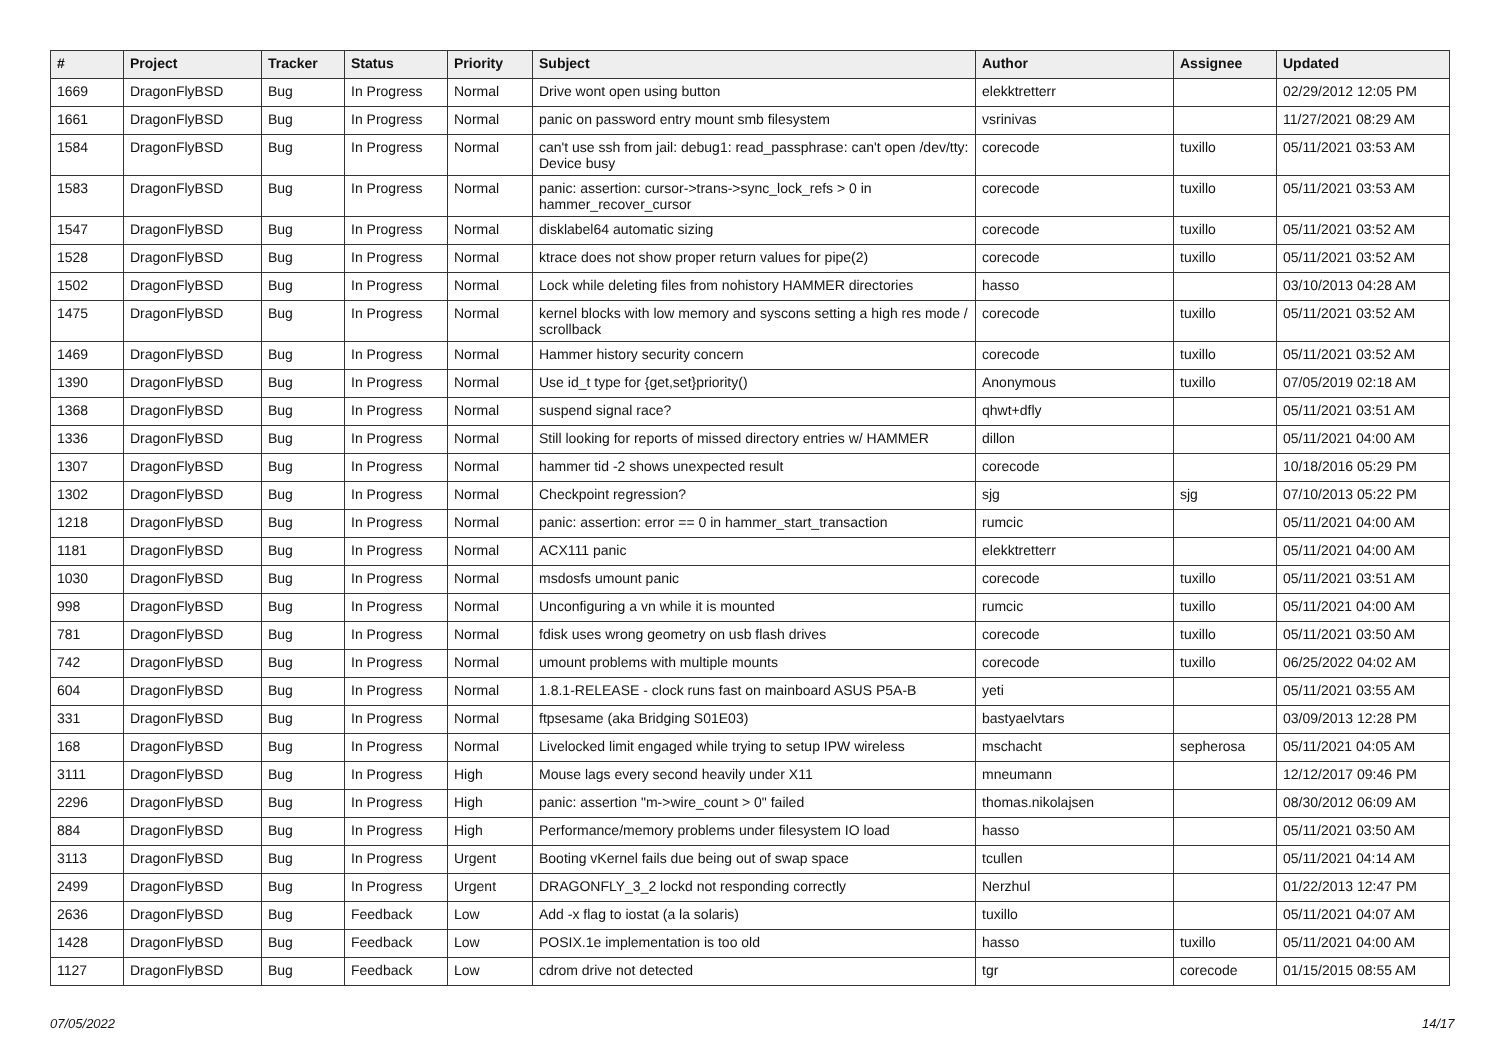| # | Project | Tracker | Status | Priority | Subject | Author | Assignee | Updated |
| --- | --- | --- | --- | --- | --- | --- | --- | --- |
| 1669 | DragonFlyBSD | Bug | In Progress | Normal | Drive wont open using button | elekktretterr | | 02/29/2012 12:05 PM |
| 1661 | DragonFlyBSD | Bug | In Progress | Normal | panic on password entry mount smb filesystem | vsrinivas | | 11/27/2021 08:29 AM |
| 1584 | DragonFlyBSD | Bug | In Progress | Normal | can't use ssh from jail: debug1: read_passphrase: can't open /dev/tty: Device busy | corecode | tuxillo | 05/11/2021 03:53 AM |
| 1583 | DragonFlyBSD | Bug | In Progress | Normal | panic: assertion: cursor->trans->sync_lock_refs > 0 in hammer_recover_cursor | corecode | tuxillo | 05/11/2021 03:53 AM |
| 1547 | DragonFlyBSD | Bug | In Progress | Normal | disklabel64 automatic sizing | corecode | tuxillo | 05/11/2021 03:52 AM |
| 1528 | DragonFlyBSD | Bug | In Progress | Normal | ktrace does not show proper return values for pipe(2) | corecode | tuxillo | 05/11/2021 03:52 AM |
| 1502 | DragonFlyBSD | Bug | In Progress | Normal | Lock while deleting files from nohistory HAMMER directories | hasso | | 03/10/2013 04:28 AM |
| 1475 | DragonFlyBSD | Bug | In Progress | Normal | kernel blocks with low memory and syscons setting a high res mode / scrollback | corecode | tuxillo | 05/11/2021 03:52 AM |
| 1469 | DragonFlyBSD | Bug | In Progress | Normal | Hammer history security concern | corecode | tuxillo | 05/11/2021 03:52 AM |
| 1390 | DragonFlyBSD | Bug | In Progress | Normal | Use id_t type for {get,set}priority() | Anonymous | tuxillo | 07/05/2019 02:18 AM |
| 1368 | DragonFlyBSD | Bug | In Progress | Normal | suspend signal race? | qhwt+dfly | | 05/11/2021 03:51 AM |
| 1336 | DragonFlyBSD | Bug | In Progress | Normal | Still looking for reports of missed directory entries w/ HAMMER | dillon | | 05/11/2021 04:00 AM |
| 1307 | DragonFlyBSD | Bug | In Progress | Normal | hammer tid -2 shows unexpected result | corecode | | 10/18/2016 05:29 PM |
| 1302 | DragonFlyBSD | Bug | In Progress | Normal | Checkpoint regression? | sjg | sjg | 07/10/2013 05:22 PM |
| 1218 | DragonFlyBSD | Bug | In Progress | Normal | panic: assertion: error == 0 in hammer_start_transaction | rumcic | | 05/11/2021 04:00 AM |
| 1181 | DragonFlyBSD | Bug | In Progress | Normal | ACX111 panic | elekktretterr | | 05/11/2021 04:00 AM |
| 1030 | DragonFlyBSD | Bug | In Progress | Normal | msdosfs umount panic | corecode | tuxillo | 05/11/2021 03:51 AM |
| 998 | DragonFlyBSD | Bug | In Progress | Normal | Unconfiguring a vn while it is mounted | rumcic | tuxillo | 05/11/2021 04:00 AM |
| 781 | DragonFlyBSD | Bug | In Progress | Normal | fdisk uses wrong geometry on usb flash drives | corecode | tuxillo | 05/11/2021 03:50 AM |
| 742 | DragonFlyBSD | Bug | In Progress | Normal | umount problems with multiple mounts | corecode | tuxillo | 06/25/2022 04:02 AM |
| 604 | DragonFlyBSD | Bug | In Progress | Normal | 1.8.1-RELEASE - clock runs fast on mainboard ASUS P5A-B | yeti | | 05/11/2021 03:55 AM |
| 331 | DragonFlyBSD | Bug | In Progress | Normal | ftpsesame (aka Bridging S01E03) | bastyaelvtars | | 03/09/2013 12:28 PM |
| 168 | DragonFlyBSD | Bug | In Progress | Normal | Livelocked limit engaged while trying to setup IPW wireless | mschacht | sepherosa | 05/11/2021 04:05 AM |
| 3111 | DragonFlyBSD | Bug | In Progress | High | Mouse lags every second heavily under X11 | mneumann | | 12/12/2017 09:46 PM |
| 2296 | DragonFlyBSD | Bug | In Progress | High | panic: assertion "m->wire_count > 0" failed | thomas.nikolajsen | | 08/30/2012 06:09 AM |
| 884 | DragonFlyBSD | Bug | In Progress | High | Performance/memory problems under filesystem IO load | hasso | | 05/11/2021 03:50 AM |
| 3113 | DragonFlyBSD | Bug | In Progress | Urgent | Booting vKernel fails due being out of swap space | tcullen | | 05/11/2021 04:14 AM |
| 2499 | DragonFlyBSD | Bug | In Progress | Urgent | DRAGONFLY_3_2 lockd not responding correctly | Nerzhul | | 01/22/2013 12:47 PM |
| 2636 | DragonFlyBSD | Bug | Feedback | Low | Add -x flag to iostat (a la solaris) | tuxillo | | 05/11/2021 04:07 AM |
| 1428 | DragonFlyBSD | Bug | Feedback | Low | POSIX.1e implementation is too old | hasso | tuxillo | 05/11/2021 04:00 AM |
| 1127 | DragonFlyBSD | Bug | Feedback | Low | cdrom drive not detected | tgr | corecode | 01/15/2015 08:55 AM |
07/05/2022 14/17